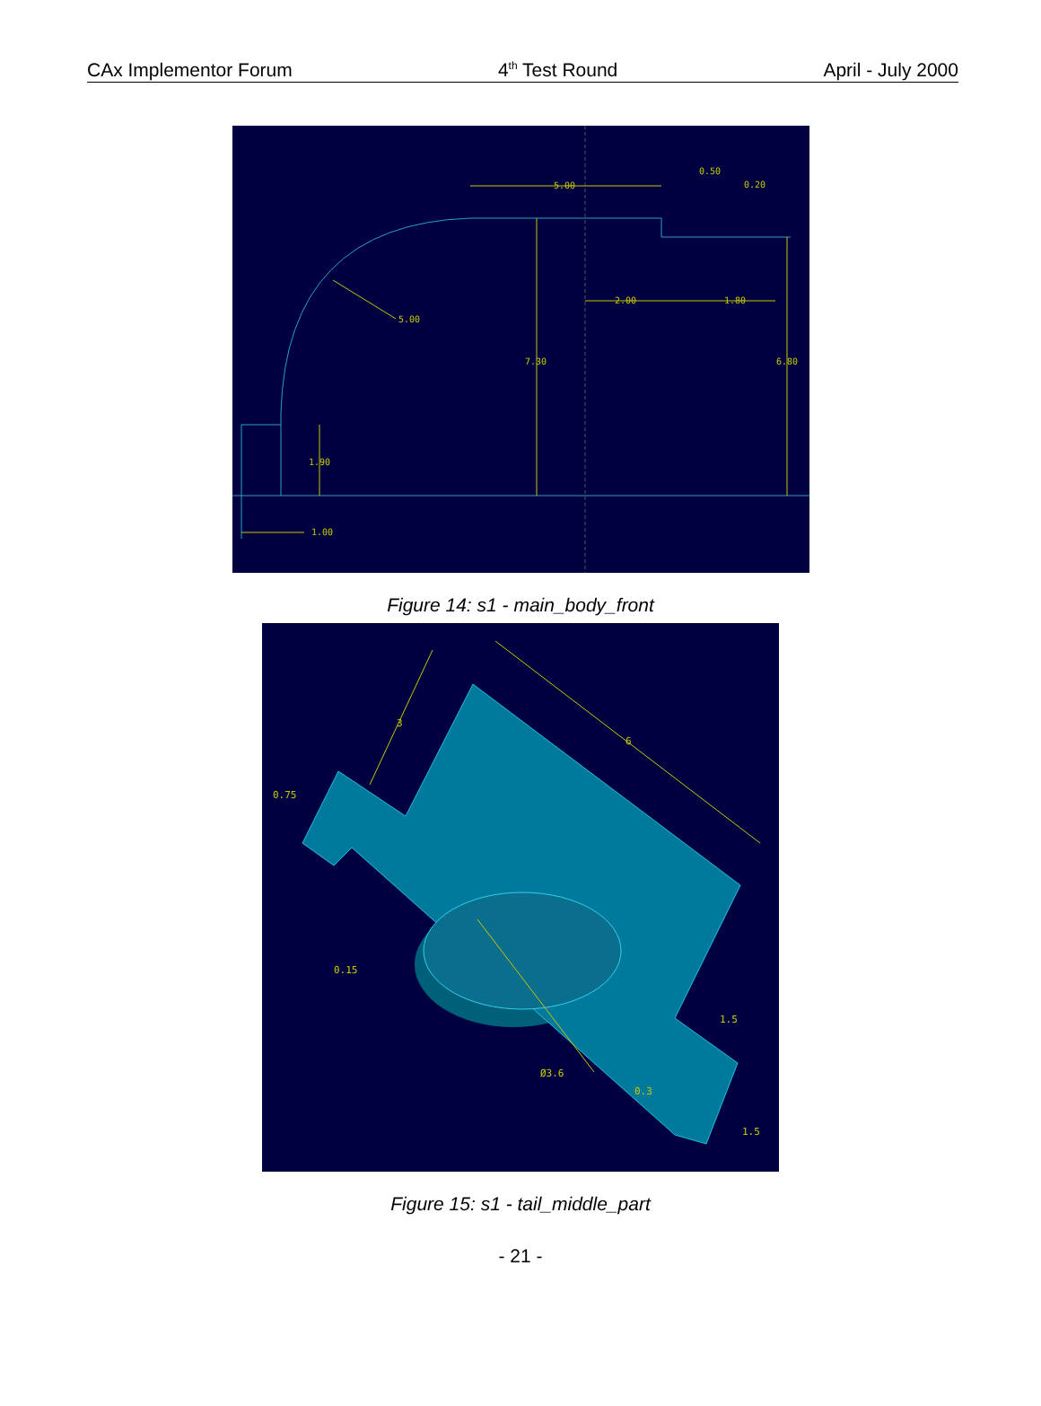CAx Implementor Forum 4<sup>th</sup> Test Round April - July 2000
5.00
0.50
0.20
2.00
1.80
5.00
7.30
6.80
1.90
1.00
Figure 14: s1 - main_body_front
0.75
3
6
0.15
1.5
Ø3.6
0.3
1.5
Figure 15: s1 - tail_middle_part
- 21 -